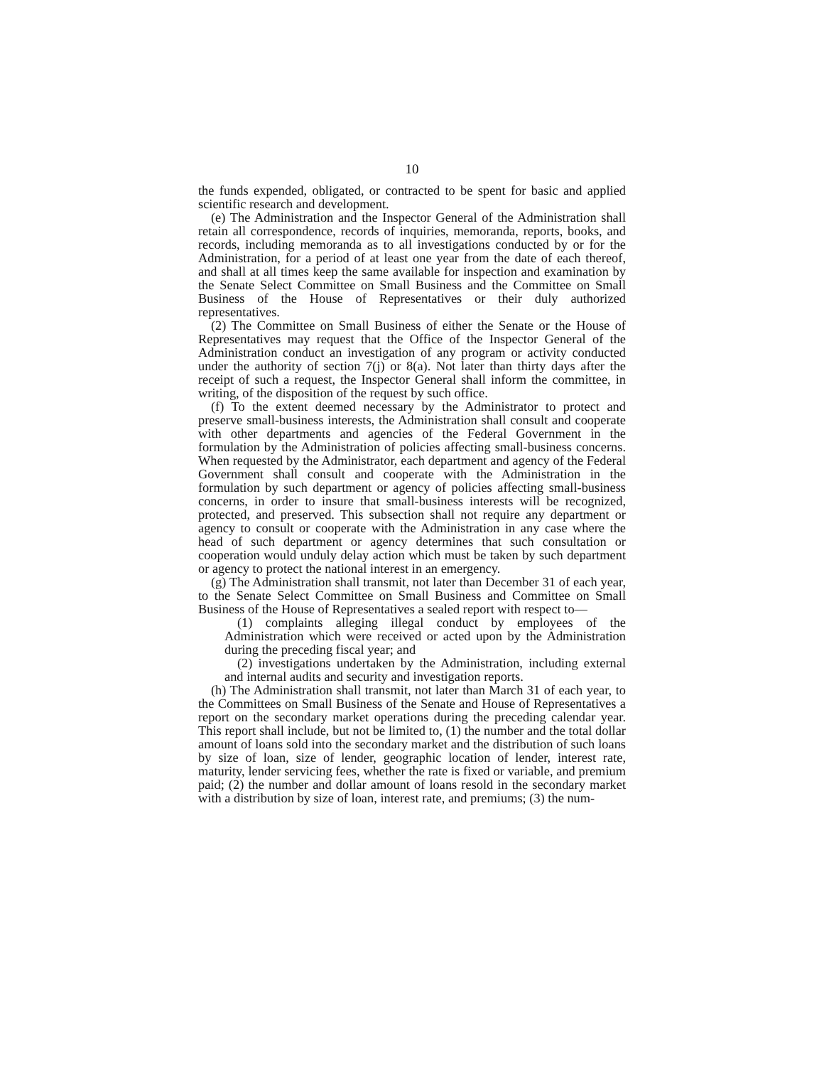10
the funds expended, obligated, or contracted to be spent for basic and applied scientific research and development.
(e) The Administration and the Inspector General of the Administration shall retain all correspondence, records of inquiries, memoranda, reports, books, and records, including memoranda as to all investigations conducted by or for the Administration, for a period of at least one year from the date of each thereof, and shall at all times keep the same available for inspection and examination by the Senate Select Committee on Small Business and the Committee on Small Business of the House of Representatives or their duly authorized representatives.
(2) The Committee on Small Business of either the Senate or the House of Representatives may request that the Office of the Inspector General of the Administration conduct an investigation of any program or activity conducted under the authority of section 7(j) or 8(a). Not later than thirty days after the receipt of such a request, the Inspector General shall inform the committee, in writing, of the disposition of the request by such office.
(f) To the extent deemed necessary by the Administrator to protect and preserve small-business interests, the Administration shall consult and cooperate with other departments and agencies of the Federal Government in the formulation by the Administration of policies affecting small-business concerns. When requested by the Administrator, each department and agency of the Federal Government shall consult and cooperate with the Administration in the formulation by such department or agency of policies affecting small-business concerns, in order to insure that small-business interests will be recognized, protected, and preserved. This subsection shall not require any department or agency to consult or cooperate with the Administration in any case where the head of such department or agency determines that such consultation or cooperation would unduly delay action which must be taken by such department or agency to protect the national interest in an emergency.
(g) The Administration shall transmit, not later than December 31 of each year, to the Senate Select Committee on Small Business and Committee on Small Business of the House of Representatives a sealed report with respect to—
(1) complaints alleging illegal conduct by employees of the Administration which were received or acted upon by the Administration during the preceding fiscal year; and
(2) investigations undertaken by the Administration, including external and internal audits and security and investigation reports.
(h) The Administration shall transmit, not later than March 31 of each year, to the Committees on Small Business of the Senate and House of Representatives a report on the secondary market operations during the preceding calendar year. This report shall include, but not be limited to, (1) the number and the total dollar amount of loans sold into the secondary market and the distribution of such loans by size of loan, size of lender, geographic location of lender, interest rate, maturity, lender servicing fees, whether the rate is fixed or variable, and premium paid; (2) the number and dollar amount of loans resold in the secondary market with a distribution by size of loan, interest rate, and premiums; (3) the num-